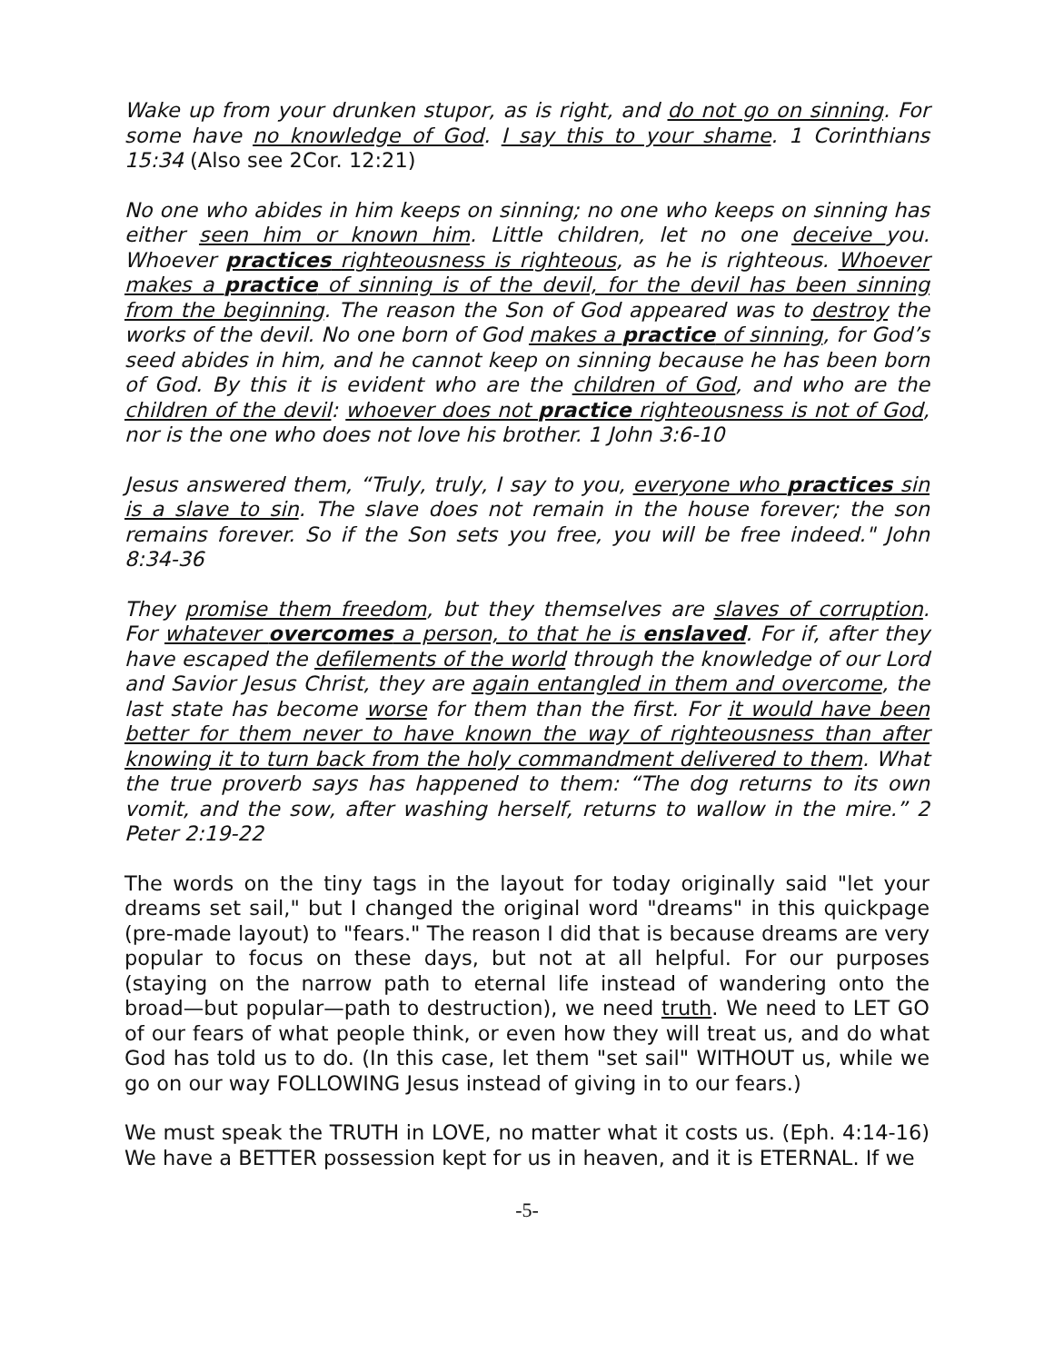Wake up from your drunken stupor, as is right, and do not go on sinning. For some have no knowledge of God. I say this to your shame. 1 Corinthians 15:34 (Also see 2Cor. 12:21)
No one who abides in him keeps on sinning; no one who keeps on sinning has either seen him or known him. Little children, let no one deceive you. Whoever practices righteousness is righteous, as he is righteous. Whoever makes a practice of sinning is of the devil, for the devil has been sinning from the beginning. The reason the Son of God appeared was to destroy the works of the devil. No one born of God makes a practice of sinning, for God’s seed abides in him, and he cannot keep on sinning because he has been born of God. By this it is evident who are the children of God, and who are the children of the devil: whoever does not practice righteousness is not of God, nor is the one who does not love his brother. 1 John 3:6-10
Jesus answered them, “Truly, truly, I say to you, everyone who practices sin is a slave to sin. The slave does not remain in the house forever; the son remains forever. So if the Son sets you free, you will be free indeed." John 8:34-36
They promise them freedom, but they themselves are slaves of corruption. For whatever overcomes a person, to that he is enslaved. For if, after they have escaped the defilements of the world through the knowledge of our Lord and Savior Jesus Christ, they are again entangled in them and overcome, the last state has become worse for them than the first. For it would have been better for them never to have known the way of righteousness than after knowing it to turn back from the holy commandment delivered to them. What the true proverb says has happened to them: “The dog returns to its own vomit, and the sow, after washing herself, returns to wallow in the mire.” 2 Peter 2:19-22
The words on the tiny tags in the layout for today originally said "let your dreams set sail," but I changed the original word "dreams" in this quickpage (pre-made layout) to "fears." The reason I did that is because dreams are very popular to focus on these days, but not at all helpful. For our purposes (staying on the narrow path to eternal life instead of wandering onto the broad—but popular—path to destruction), we need truth. We need to LET GO of our fears of what people think, or even how they will treat us, and do what God has told us to do. (In this case, let them "set sail" WITHOUT us, while we go on our way FOLLOWING Jesus instead of giving in to our fears.)
We must speak the TRUTH in LOVE, no matter what it costs us. (Eph. 4:14-16) We have a BETTER possession kept for us in heaven, and it is ETERNAL. If we
-5-